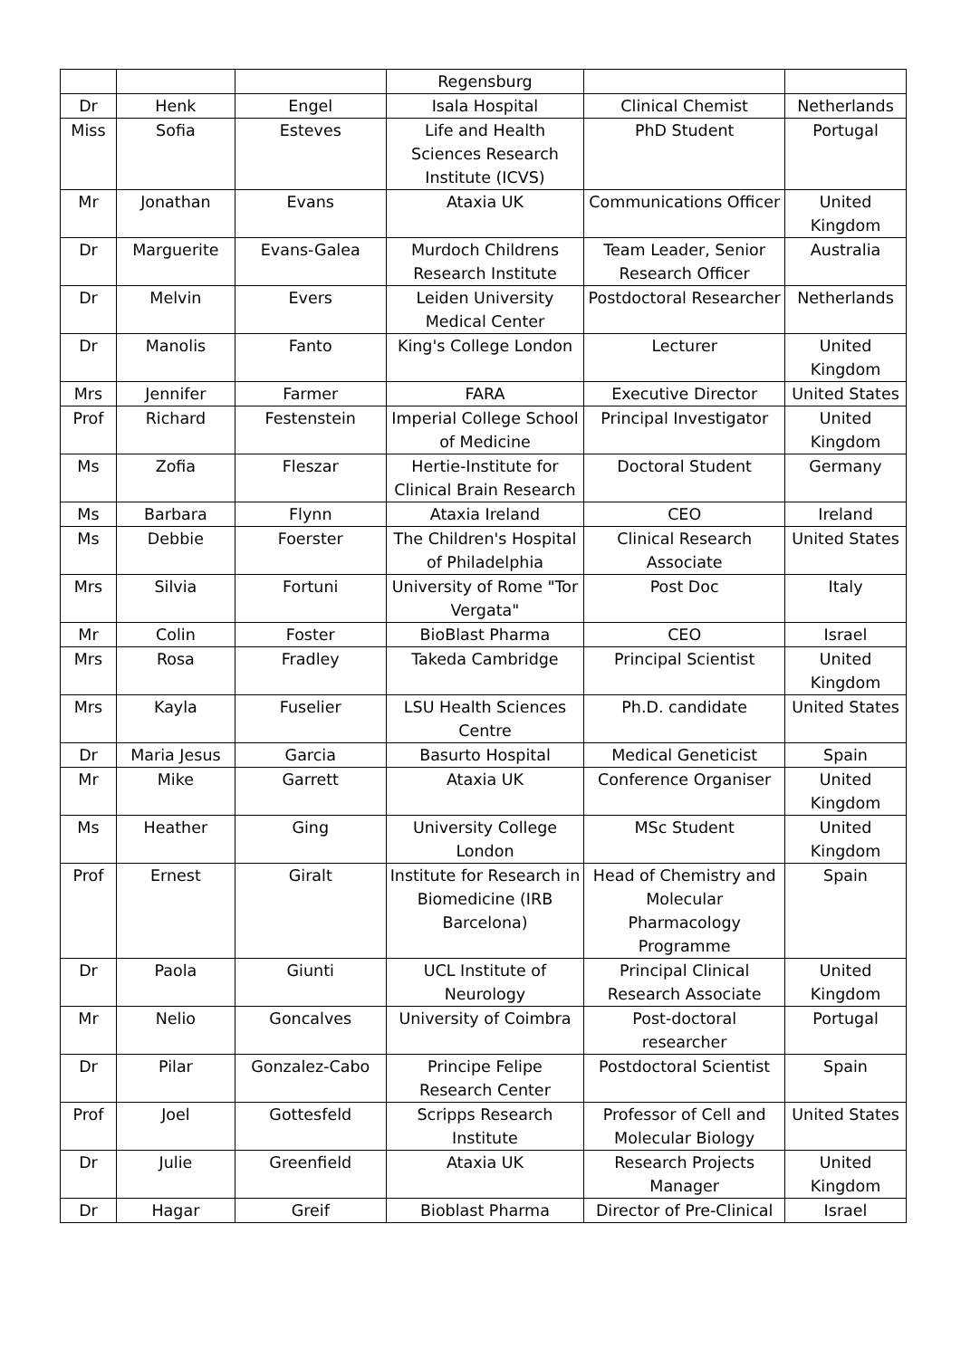| | | | Regensburg | | |
| Dr | Henk | Engel | Isala Hospital | Clinical Chemist | Netherlands |
| Miss | Sofia | Esteves | Life and Health Sciences Research Institute (ICVS) | PhD Student | Portugal |
| Mr | Jonathan | Evans | Ataxia UK | Communications Officer | United Kingdom |
| Dr | Marguerite | Evans-Galea | Murdoch Childrens Research Institute | Team Leader, Senior Research Officer | Australia |
| Dr | Melvin | Evers | Leiden University Medical Center | Postdoctoral Researcher | Netherlands |
| Dr | Manolis | Fanto | King's College London | Lecturer | United Kingdom |
| Mrs | Jennifer | Farmer | FARA | Executive Director | United States |
| Prof | Richard | Festenstein | Imperial College School of Medicine | Principal Investigator | United Kingdom |
| Ms | Zofia | Fleszar | Hertie-Institute for Clinical Brain Research | Doctoral Student | Germany |
| Ms | Barbara | Flynn | Ataxia Ireland | CEO | Ireland |
| Ms | Debbie | Foerster | The Children's Hospital of Philadelphia | Clinical Research Associate | United States |
| Mrs | Silvia | Fortuni | University of Rome "Tor Vergata" | Post Doc | Italy |
| Mr | Colin | Foster | BioBlast Pharma | CEO | Israel |
| Mrs | Rosa | Fradley | Takeda Cambridge | Principal Scientist | United Kingdom |
| Mrs | Kayla | Fuselier | LSU Health Sciences Centre | Ph.D. candidate | United States |
| Dr | Maria Jesus | Garcia | Basurto Hospital | Medical Geneticist | Spain |
| Mr | Mike | Garrett | Ataxia UK | Conference Organiser | United Kingdom |
| Ms | Heather | Ging | University College London | MSc Student | United Kingdom |
| Prof | Ernest | Giralt | Institute for Research in Biomedicine (IRB Barcelona) | Head of Chemistry and Molecular Pharmacology Programme | Spain |
| Dr | Paola | Giunti | UCL Institute of Neurology | Principal Clinical Research Associate | United Kingdom |
| Mr | Nelio | Goncalves | University of Coimbra | Post-doctoral researcher | Portugal |
| Dr | Pilar | Gonzalez-Cabo | Principe Felipe Research Center | Postdoctoral Scientist | Spain |
| Prof | Joel | Gottesfeld | Scripps Research Institute | Professor of Cell and Molecular Biology | United States |
| Dr | Julie | Greenfield | Ataxia UK | Research Projects Manager | United Kingdom |
| Dr | Hagar | Greif | Bioblast Pharma | Director of Pre-Clinical | Israel |